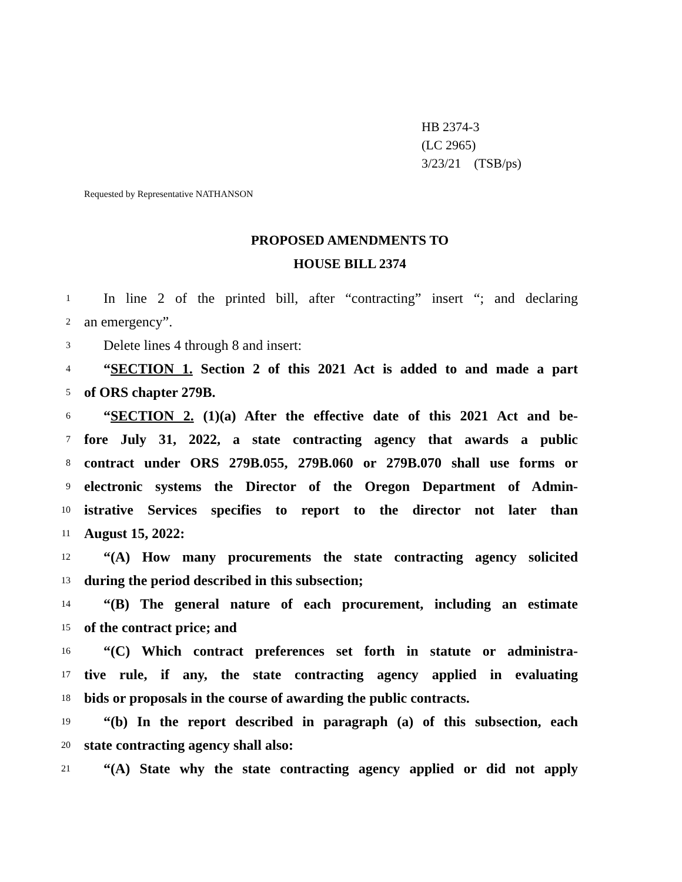HB 2374-3
(LC 2965)
3/23/21 (TSB/ps)
Requested by Representative NATHANSON
PROPOSED AMENDMENTS TO
HOUSE BILL 2374
1 In line 2 of the printed bill, after “contracting” insert “; and declaring
2 an emergency”.
3 Delete lines 4 through 8 and insert:
4 “SECTION 1. Section 2 of this 2021 Act is added to and made a part
5 of ORS chapter 279B.
6 “SECTION 2. (1)(a) After the effective date of this 2021 Act and be-
7 fore July 31, 2022, a state contracting agency that awards a public
8 contract under ORS 279B.055, 279B.060 or 279B.070 shall use forms or
9 electronic systems the Director of the Oregon Department of Admin-
10 istrative Services specifies to report to the director not later than
11 August 15, 2022:
12 “(A) How many procurements the state contracting agency solicited
13 during the period described in this subsection;
14 “(B) The general nature of each procurement, including an estimate
15 of the contract price; and
16 “(C) Which contract preferences set forth in statute or administra-
17 tive rule, if any, the state contracting agency applied in evaluating
18 bids or proposals in the course of awarding the public contracts.
19 “(b) In the report described in paragraph (a) of this subsection, each
20 state contracting agency shall also:
21 “(A) State why the state contracting agency applied or did not apply